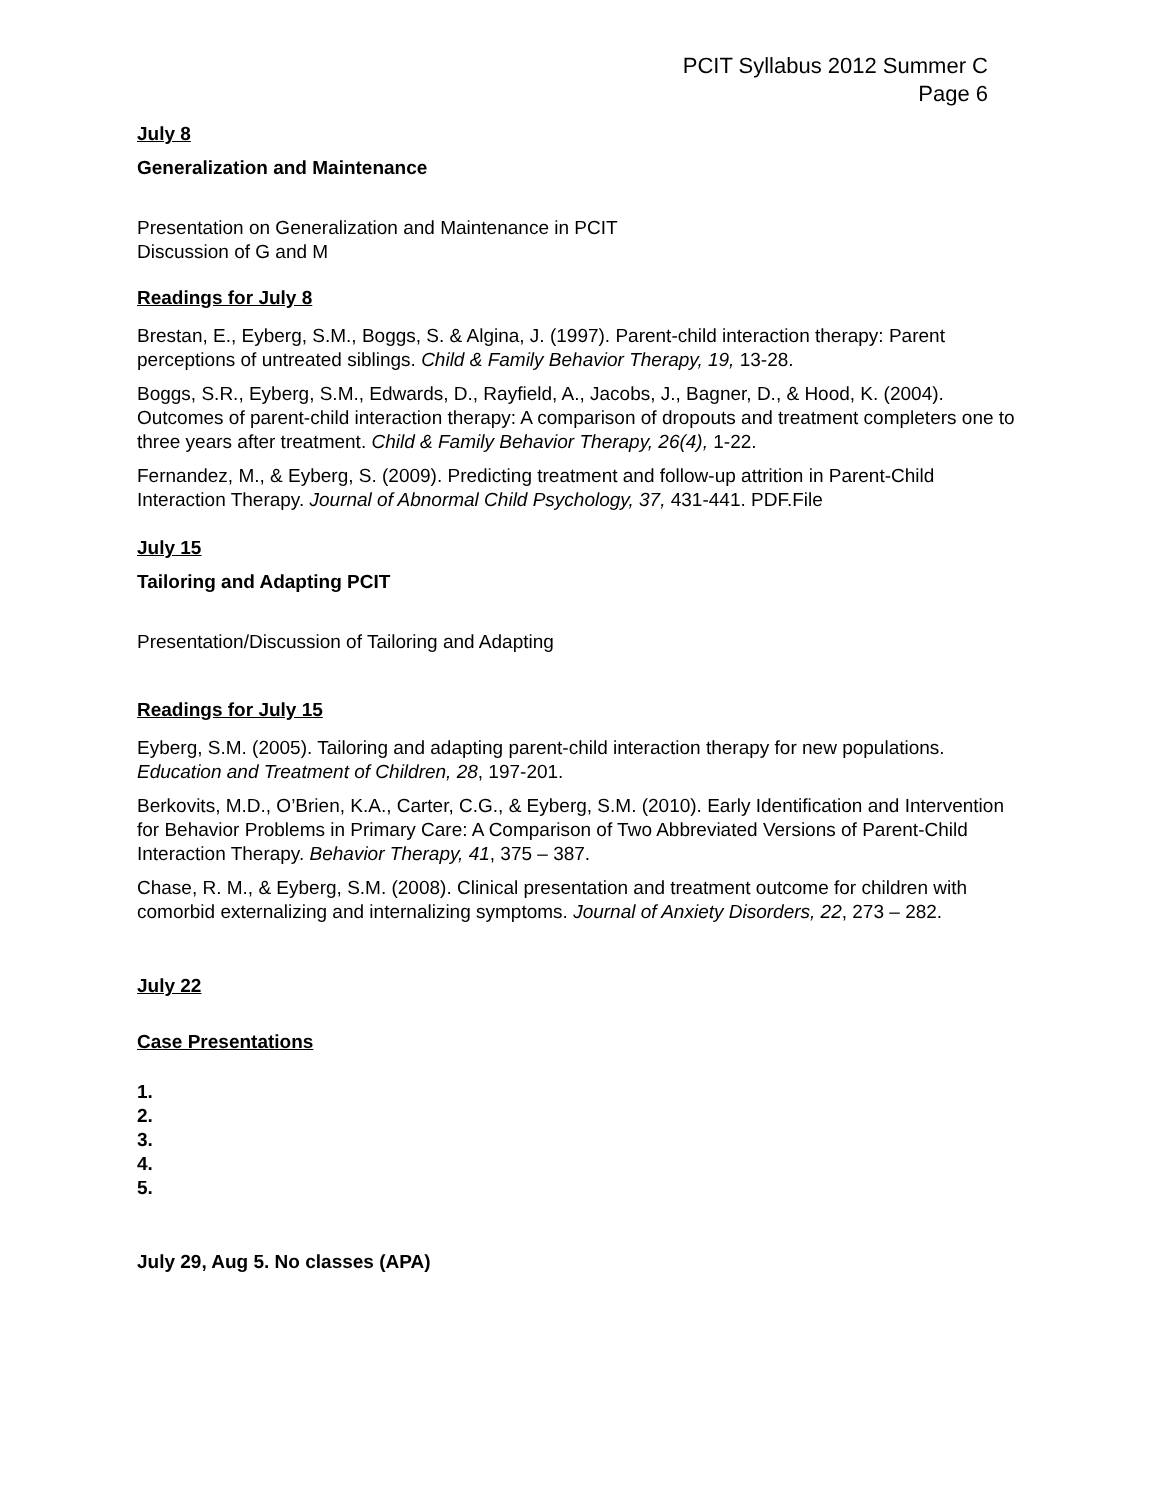PCIT Syllabus 2012 Summer C
Page 6
July 8
Generalization and Maintenance
Presentation on Generalization and Maintenance in PCIT
Discussion of G and M
Readings for July 8
Brestan, E., Eyberg, S.M., Boggs, S. & Algina, J. (1997). Parent-child interaction therapy: Parent perceptions of untreated siblings. Child & Family Behavior Therapy, 19, 13-28.
Boggs, S.R., Eyberg, S.M., Edwards, D., Rayfield, A., Jacobs, J., Bagner, D., & Hood, K. (2004). Outcomes of parent-child interaction therapy: A comparison of dropouts and treatment completers one to three years after treatment. Child & Family Behavior Therapy, 26(4), 1-22.
Fernandez, M., & Eyberg, S. (2009). Predicting treatment and follow-up attrition in Parent-Child Interaction Therapy. Journal of Abnormal Child Psychology, 37, 431-441. PDF.File
July 15
Tailoring and Adapting PCIT
Presentation/Discussion of Tailoring and Adapting
Readings for July 15
Eyberg, S.M. (2005). Tailoring and adapting parent-child interaction therapy for new populations. Education and Treatment of Children, 28, 197-201.
Berkovits, M.D., O’Brien, K.A., Carter, C.G., & Eyberg, S.M. (2010). Early Identification and Intervention for Behavior Problems in Primary Care: A Comparison of Two Abbreviated Versions of Parent-Child Interaction Therapy. Behavior Therapy, 41, 375 – 387.
Chase, R. M., & Eyberg, S.M. (2008). Clinical presentation and treatment outcome for children with comorbid externalizing and internalizing symptoms. Journal of Anxiety Disorders, 22, 273 – 282.
July 22
Case Presentations
1.
2.
3.
4.
5.
July 29, Aug 5. No classes (APA)